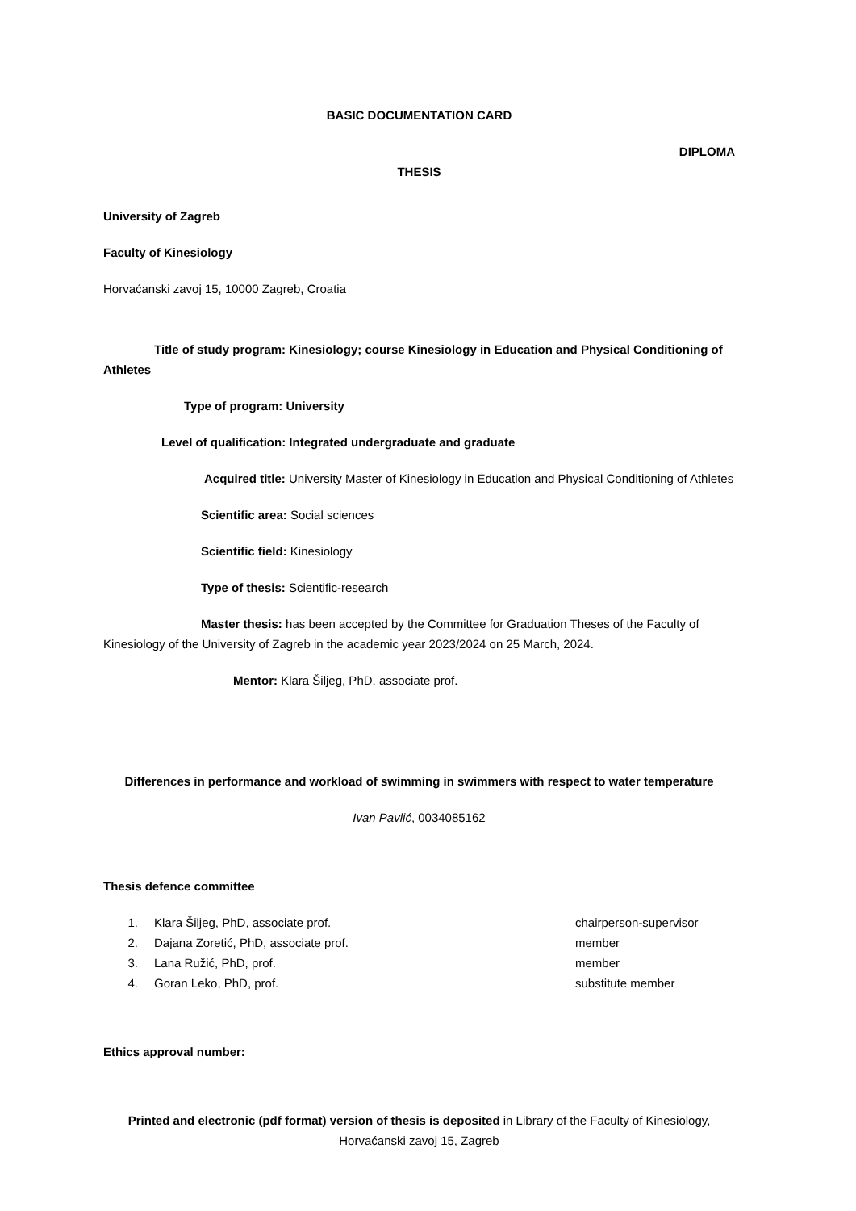BASIC DOCUMENTATION CARD
DIPLOMA
THESIS
University of Zagreb
Faculty of Kinesiology
Horvaćanski zavoj 15, 10000 Zagreb, Croatia
Title of study program: Kinesiology; course Kinesiology in Education and Physical Conditioning of Athletes
Type of program: University
Level of qualification: Integrated undergraduate and graduate
Acquired title: University Master of Kinesiology in Education and Physical Conditioning of Athletes
Scientific area: Social sciences
Scientific field: Kinesiology
Type of thesis: Scientific-research
Master thesis: has been accepted by the Committee for Graduation Theses of the Faculty of Kinesiology of the University of Zagreb in the academic year 2023/2024 on 25 March, 2024.
Mentor: Klara Šiljeg, PhD, associate prof.
Differences in performance and workload of swimming in swimmers with respect to water temperature
Ivan Pavlić, 0034085162
Thesis defence committee
1. Klara Šiljeg, PhD, associate prof. chairperson-supervisor
2. Dajana Zoretić, PhD, associate prof. member
3. Lana Ružić, PhD, prof. member
4. Goran Leko, PhD, prof. substitute member
Ethics approval number:
Printed and electronic (pdf format) version of thesis is deposited in Library of the Faculty of Kinesiology,
Horvaćanski zavoj 15, Zagreb